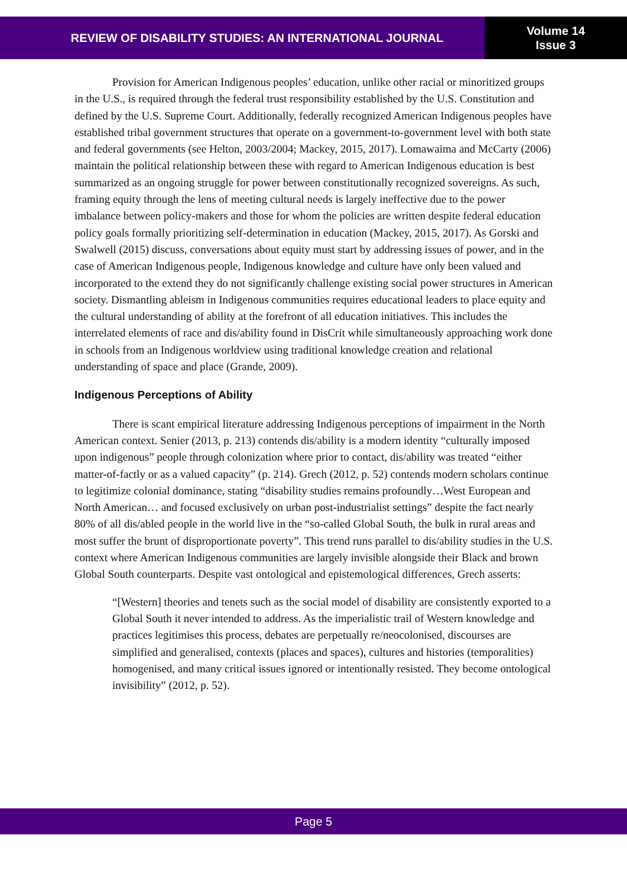REVIEW OF DISABILITY STUDIES: AN INTERNATIONAL JOURNAL
Volume 14
Issue 3
Provision for American Indigenous peoples’ education, unlike other racial or minoritized groups in the U.S., is required through the federal trust responsibility established by the U.S. Constitution and defined by the U.S. Supreme Court. Additionally, federally recognized American Indigenous peoples have established tribal government structures that operate on a government-to-government level with both state and federal governments (see Helton, 2003/2004; Mackey, 2015, 2017). Lomawaima and McCarty (2006) maintain the political relationship between these with regard to American Indigenous education is best summarized as an ongoing struggle for power between constitutionally recognized sovereigns. As such, framing equity through the lens of meeting cultural needs is largely ineffective due to the power imbalance between policy-makers and those for whom the policies are written despite federal education policy goals formally prioritizing self-determination in education (Mackey, 2015, 2017). As Gorski and Swalwell (2015) discuss, conversations about equity must start by addressing issues of power, and in the case of American Indigenous people, Indigenous knowledge and culture have only been valued and incorporated to the extend they do not significantly challenge existing social power structures in American society. Dismantling ableism in Indigenous communities requires educational leaders to place equity and the cultural understanding of ability at the forefront of all education initiatives. This includes the interrelated elements of race and dis/ability found in DisCrit while simultaneously approaching work done in schools from an Indigenous worldview using traditional knowledge creation and relational understanding of space and place (Grande, 2009).
Indigenous Perceptions of Ability
There is scant empirical literature addressing Indigenous perceptions of impairment in the North American context. Senier (2013, p. 213) contends dis/ability is a modern identity “culturally imposed upon indigenous” people through colonization where prior to contact, dis/ability was treated “either matter-of-factly or as a valued capacity” (p. 214). Grech (2012, p. 52) contends modern scholars continue to legitimize colonial dominance, stating “disability studies remains profoundly…West European and North American… and focused exclusively on urban post-industrialist settings” despite the fact nearly 80% of all dis/abled people in the world live in the “so-called Global South, the bulk in rural areas and most suffer the brunt of disproportionate poverty”. This trend runs parallel to dis/ability studies in the U.S. context where American Indigenous communities are largely invisible alongside their Black and brown Global South counterparts. Despite vast ontological and epistemological differences, Grech asserts:
“[Western] theories and tenets such as the social model of disability are consistently exported to a Global South it never intended to address. As the imperialistic trail of Western knowledge and practices legitimises this process, debates are perpetually re/neocolonised, discourses are simplified and generalised, contexts (places and spaces), cultures and histories (temporalities) homogenised, and many critical issues ignored or intentionally resisted. They become ontological invisibility” (2012, p. 52).
Page 5